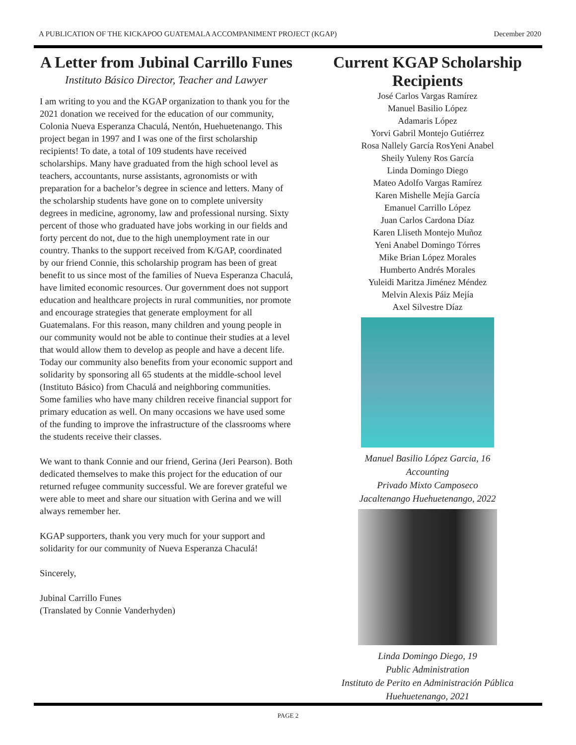A PUBLICATION OF THE KICKAPOO GUATEMALA ACCOMPANIMENT PROJECT (KGAP) December 2020
A Letter from Jubinal Carrillo Funes
Instituto Básico Director, Teacher and Lawyer
I am writing to you and the KGAP organization to thank you for the 2021 donation we received for the education of our community, Colonia Nueva Esperanza Chaculá, Nentón, Huehuetenango. This project began in 1997 and I was one of the first scholarship recipients! To date, a total of 109 students have received scholarships. Many have graduated from the high school level as teachers, accountants, nurse assistants, agronomists or with preparation for a bachelor’s degree in science and letters. Many of the scholarship students have gone on to complete university degrees in medicine, agronomy, law and professional nursing. Sixty percent of those who graduated have jobs working in our fields and forty percent do not, due to the high unemployment rate in our country. Thanks to the support received from K/GAP, coordinated by our friend Connie, this scholarship program has been of great benefit to us since most of the families of Nueva Esperanza Chaculá, have limited economic resources. Our government does not support education and healthcare projects in rural communities, nor promote and encourage strategies that generate employment for all Guatemalans. For this reason, many children and young people in our community would not be able to continue their studies at a level that would allow them to develop as people and have a decent life. Today our community also benefits from your economic support and solidarity by sponsoring all 65 students at the middle-school level (Instituto Básico) from Chaculá and neighboring communities. Some families who have many children receive financial support for primary education as well. On many occasions we have used some of the funding to improve the infrastructure of the classrooms where the students receive their classes.
We want to thank Connie and our friend, Gerina (Jeri Pearson). Both dedicated themselves to make this project for the education of our returned refugee community successful. We are forever grateful we were able to meet and share our situation with Gerina and we will always remember her.
KGAP supporters, thank you very much for your support and solidarity for our community of Nueva Esperanza Chaculá!
Sincerely,
Jubinal Carrillo Funes
(Translated by Connie Vanderhyden)
Current KGAP Scholarship Recipients
José Carlos Vargas Ramírez
Manuel Basilio López
Adamaris López
Yorvi Gabril Montejo Gutiérrez
Rosa Nallely García RosYeni Anabel
Sheily Yuleny Ros García
Linda Domingo Diego
Mateo Adolfo Vargas Ramírez
Karen Mishelle Mejía García
Emanuel Carrillo López
Juan Carlos Cardona Díaz
Karen Lliseth Montejo Muñoz
Yeni Anabel Domingo Tórres
Mike Brian López Morales
Humberto Andrés Morales
Yuleidi Maritza Jiménez Méndez
Melvin Alexis Páiz Mejía
Axel Silvestre Díaz
Manuel Basilio López Garcia, 16
Accounting
Privado Mixto Camposeco
Jacaltenango Huehuetenango, 2022
Linda Domingo Diego, 19
Public Administration
Instituto de Perito en Administración Pública
Huehuetenango, 2021
PAGE 2